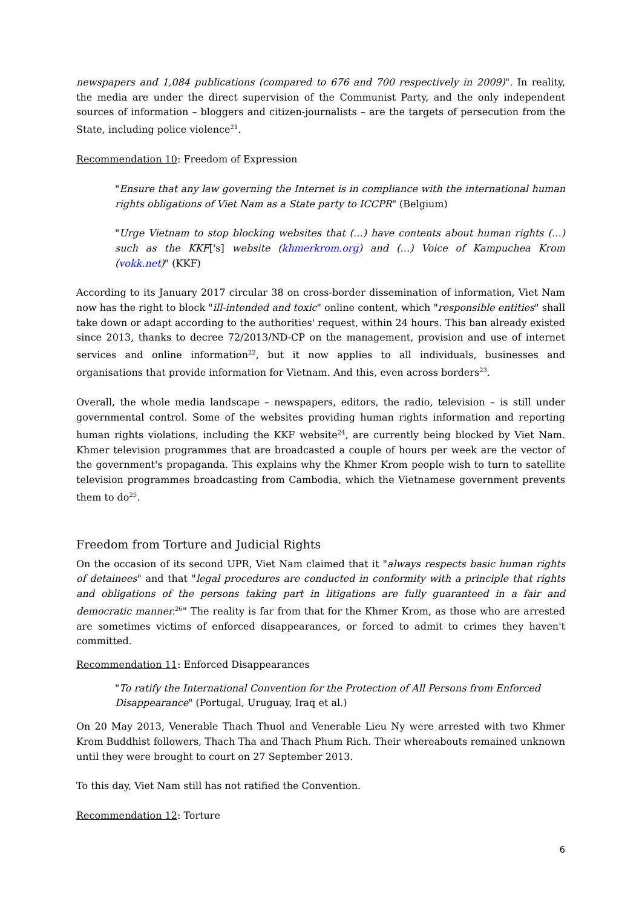newspapers and 1,084 publications (compared to 676 and 700 respectively in 2009)". In reality, the media are under the direct supervision of the Communist Party, and the only independent sources of information – bloggers and citizen-journalists – are the targets of persecution from the State, including police violence<sup>21</sup>.
Recommendation 10: Freedom of Expression
"Ensure that any law governing the Internet is in compliance with the international human rights obligations of Viet Nam as a State party to ICCPR" (Belgium)
"Urge Vietnam to stop blocking websites that (…) have contents about human rights (…) such as the KKF['s] website (khmerkrom.org) and (…) Voice of Kampuchea Krom (vokk.net)" (KKF)
According to its January 2017 circular 38 on cross-border dissemination of information, Viet Nam now has the right to block "ill-intended and toxic" online content, which "responsible entities" shall take down or adapt according to the authorities' request, within 24 hours. This ban already existed since 2013, thanks to decree 72/2013/ND-CP on the management, provision and use of internet services and online information<sup>22</sup>, but it now applies to all individuals, businesses and organisations that provide information for Vietnam. And this, even across borders<sup>23</sup>.
Overall, the whole media landscape – newspapers, editors, the radio, television – is still under governmental control. Some of the websites providing human rights information and reporting human rights violations, including the KKF website<sup>24</sup>, are currently being blocked by Viet Nam. Khmer television programmes that are broadcasted a couple of hours per week are the vector of the government's propaganda. This explains why the Khmer Krom people wish to turn to satellite television programmes broadcasting from Cambodia, which the Vietnamese government prevents them to do<sup>25</sup>.
Freedom from Torture and Judicial Rights
On the occasion of its second UPR, Viet Nam claimed that it "always respects basic human rights of detainees" and that "legal procedures are conducted in conformity with a principle that rights and obligations of the persons taking part in litigations are fully guaranteed in a fair and democratic manner.<sup>26</sup>" The reality is far from that for the Khmer Krom, as those who are arrested are sometimes victims of enforced disappearances, or forced to admit to crimes they haven't committed.
Recommendation 11: Enforced Disappearances
"To ratify the International Convention for the Protection of All Persons from Enforced Disappearance" (Portugal, Uruguay, Iraq et al.)
On 20 May 2013, Venerable Thach Thuol and Venerable Lieu Ny were arrested with two Khmer Krom Buddhist followers, Thach Tha and Thach Phum Rich. Their whereabouts remained unknown until they were brought to court on 27 September 2013.
To this day, Viet Nam still has not ratified the Convention.
Recommendation 12: Torture
6